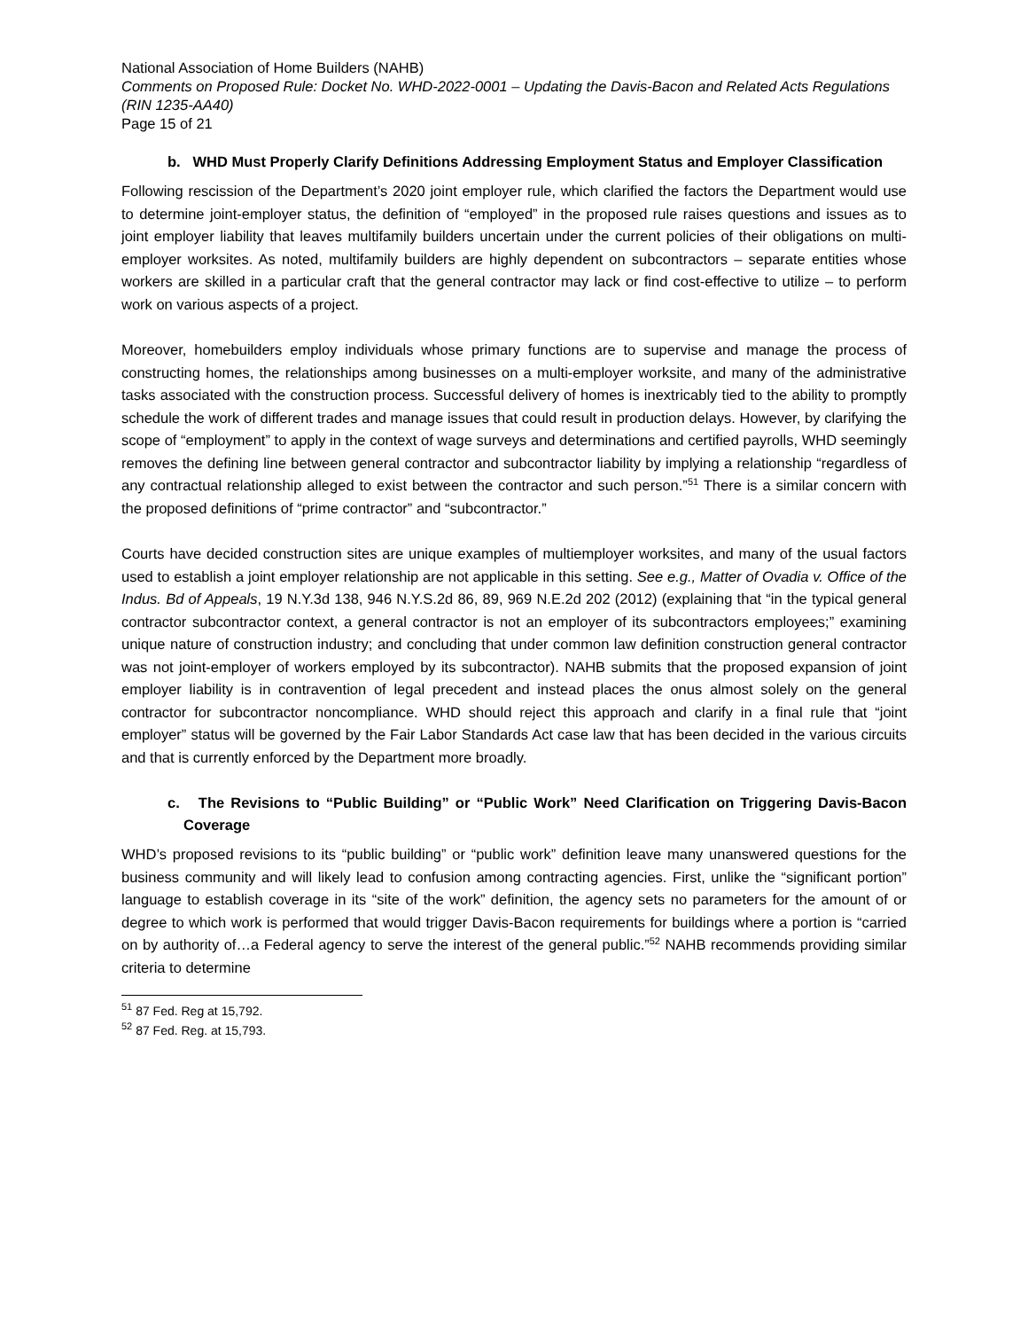National Association of Home Builders (NAHB)
Comments on Proposed Rule: Docket No. WHD-2022-0001 – Updating the Davis-Bacon and Related Acts Regulations (RIN 1235-AA40)
Page 15 of 21
b. WHD Must Properly Clarify Definitions Addressing Employment Status and Employer Classification
Following rescission of the Department’s 2020 joint employer rule, which clarified the factors the Department would use to determine joint-employer status, the definition of “employed” in the proposed rule raises questions and issues as to joint employer liability that leaves multifamily builders uncertain under the current policies of their obligations on multi-employer worksites. As noted, multifamily builders are highly dependent on subcontractors – separate entities whose workers are skilled in a particular craft that the general contractor may lack or find cost-effective to utilize – to perform work on various aspects of a project.
Moreover, homebuilders employ individuals whose primary functions are to supervise and manage the process of constructing homes, the relationships among businesses on a multi-employer worksite, and many of the administrative tasks associated with the construction process. Successful delivery of homes is inextricably tied to the ability to promptly schedule the work of different trades and manage issues that could result in production delays. However, by clarifying the scope of “employment” to apply in the context of wage surveys and determinations and certified payrolls, WHD seemingly removes the defining line between general contractor and subcontractor liability by implying a relationship “regardless of any contractual relationship alleged to exist between the contractor and such person.”<sup>51</sup> There is a similar concern with the proposed definitions of “prime contractor” and “subcontractor.”
Courts have decided construction sites are unique examples of multiemployer worksites, and many of the usual factors used to establish a joint employer relationship are not applicable in this setting. See e.g., Matter of Ovadia v. Office of the Indus. Bd of Appeals, 19 N.Y.3d 138, 946 N.Y.S.2d 86, 89, 969 N.E.2d 202 (2012) (explaining that “in the typical general contractor subcontractor context, a general contractor is not an employer of its subcontractors employees;” examining unique nature of construction industry; and concluding that under common law definition construction general contractor was not joint-employer of workers employed by its subcontractor). NAHB submits that the proposed expansion of joint employer liability is in contravention of legal precedent and instead places the onus almost solely on the general contractor for subcontractor noncompliance. WHD should reject this approach and clarify in a final rule that “joint employer” status will be governed by the Fair Labor Standards Act case law that has been decided in the various circuits and that is currently enforced by the Department more broadly.
c. The Revisions to “Public Building” or “Public Work” Need Clarification on Triggering Davis-Bacon Coverage
WHD’s proposed revisions to its “public building” or “public work” definition leave many unanswered questions for the business community and will likely lead to confusion among contracting agencies. First, unlike the “significant portion” language to establish coverage in its “site of the work” definition, the agency sets no parameters for the amount of or degree to which work is performed that would trigger Davis-Bacon requirements for buildings where a portion is “carried on by authority of…a Federal agency to serve the interest of the general public.”<sup>52</sup> NAHB recommends providing similar criteria to determine
<sup>51</sup> 87 Fed. Reg at 15,792.
<sup>52</sup> 87 Fed. Reg. at 15,793.